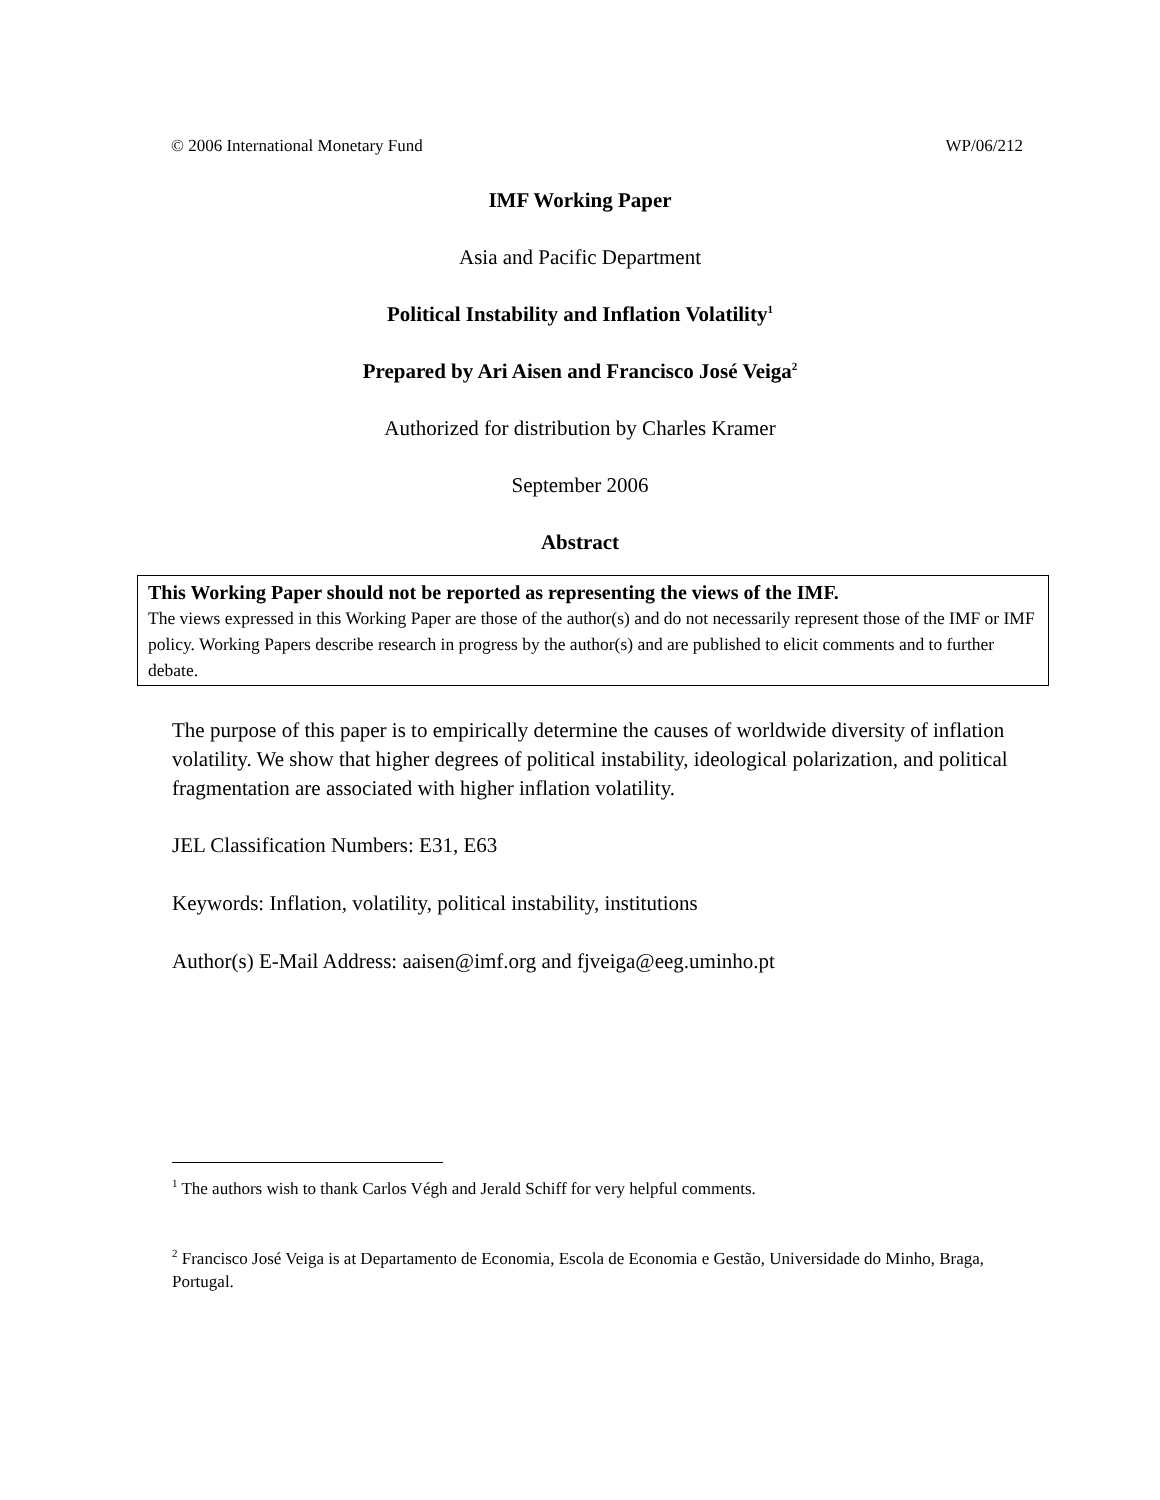© 2006 International Monetary Fund WP/06/212
IMF Working Paper
Asia and Pacific Department
Political Instability and Inflation Volatility<sup>1</sup>
Prepared by Ari Aisen and Francisco José Veiga<sup>2</sup>
Authorized for distribution by Charles Kramer
September 2006
Abstract
This Working Paper should not be reported as representing the views of the IMF.
The views expressed in this Working Paper are those of the author(s) and do not necessarily represent those of the IMF or IMF policy. Working Papers describe research in progress by the author(s) and are published to elicit comments and to further debate.
The purpose of this paper is to empirically determine the causes of worldwide diversity of inflation volatility. We show that higher degrees of political instability, ideological polarization, and political fragmentation are associated with higher inflation volatility.
JEL Classification Numbers: E31, E63
Keywords: Inflation, volatility, political instability, institutions
Author(s) E-Mail Address: aaisen@imf.org and fjveiga@eeg.uminho.pt
<sup>1</sup> The authors wish to thank Carlos Végh and Jerald Schiff for very helpful comments.
<sup>2</sup> Francisco José Veiga is at Departamento de Economia, Escola de Economia e Gestão, Universidade do Minho, Braga, Portugal.